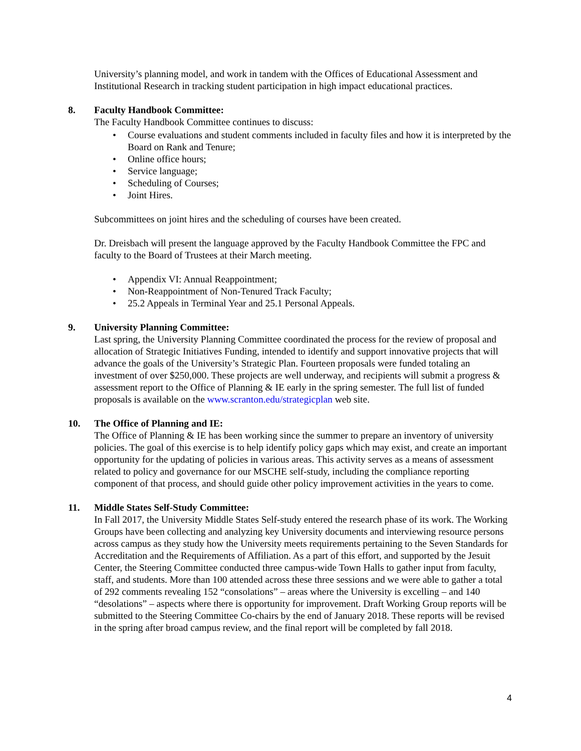University’s planning model, and work in tandem with the Offices of Educational Assessment and Institutional Research in tracking student participation in high impact educational practices.
8. Faculty Handbook Committee:
The Faculty Handbook Committee continues to discuss:
Course evaluations and student comments included in faculty files and how it is interpreted by the Board on Rank and Tenure;
Online office hours;
Service language;
Scheduling of Courses;
Joint Hires.
Subcommittees on joint hires and the scheduling of courses have been created.
Dr. Dreisbach will present the language approved by the Faculty Handbook Committee the FPC and faculty to the Board of Trustees at their March meeting.
Appendix VI: Annual Reappointment;
Non-Reappointment of Non-Tenured Track Faculty;
25.2 Appeals in Terminal Year and 25.1 Personal Appeals.
9. University Planning Committee:
Last spring, the University Planning Committee coordinated the process for the review of proposal and allocation of Strategic Initiatives Funding, intended to identify and support innovative projects that will advance the goals of the University’s Strategic Plan. Fourteen proposals were funded totaling an investment of over $250,000. These projects are well underway, and recipients will submit a progress & assessment report to the Office of Planning & IE early in the spring semester. The full list of funded proposals is available on the www.scranton.edu/strategicplan web site.
10. The Office of Planning and IE:
The Office of Planning & IE has been working since the summer to prepare an inventory of university policies. The goal of this exercise is to help identify policy gaps which may exist, and create an important opportunity for the updating of policies in various areas. This activity serves as a means of assessment related to policy and governance for our MSCHE self-study, including the compliance reporting component of that process, and should guide other policy improvement activities in the years to come.
11. Middle States Self-Study Committee:
In Fall 2017, the University Middle States Self-study entered the research phase of its work. The Working Groups have been collecting and analyzing key University documents and interviewing resource persons across campus as they study how the University meets requirements pertaining to the Seven Standards for Accreditation and the Requirements of Affiliation. As a part of this effort, and supported by the Jesuit Center, the Steering Committee conducted three campus-wide Town Halls to gather input from faculty, staff, and students. More than 100 attended across these three sessions and we were able to gather a total of 292 comments revealing 152 “consolations” – areas where the University is excelling – and 140 “desolations” – aspects where there is opportunity for improvement. Draft Working Group reports will be submitted to the Steering Committee Co-chairs by the end of January 2018. These reports will be revised in the spring after broad campus review, and the final report will be completed by fall 2018.
4